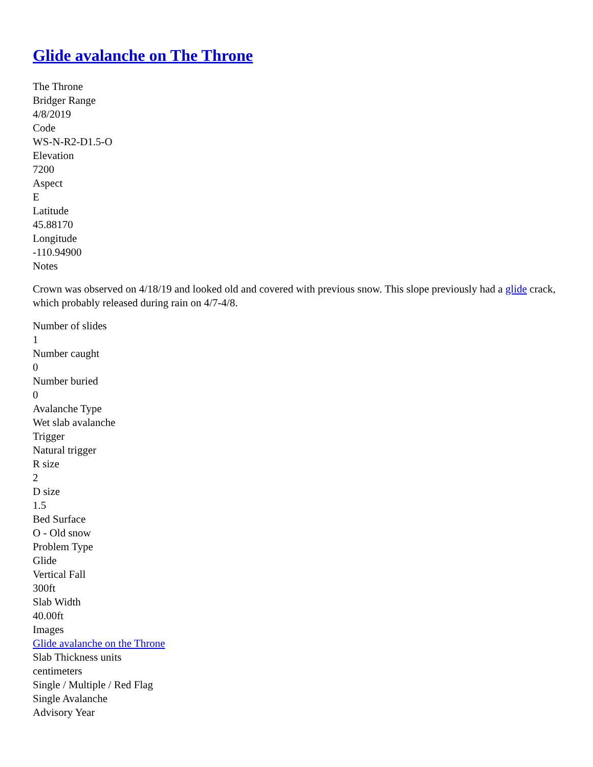Glide avalanche on The Throne
The Throne
Bridger Range
4/8/2019
Code
WS-N-R2-D1.5-O
Elevation
7200
Aspect
E
Latitude
45.88170
Longitude
-110.94900
Notes
Crown was observed on 4/18/19 and looked old and covered with previous snow. This slope previously had a glide crack, which probably released during rain on 4/7-4/8.
Number of slides
1
Number caught
0
Number buried
0
Avalanche Type
Wet slab avalanche
Trigger
Natural trigger
R size
2
D size
1.5
Bed Surface
O - Old snow
Problem Type
Glide
Vertical Fall
300ft
Slab Width
40.00ft
Images
Glide avalanche on the Throne
Slab Thickness units
centimeters
Single / Multiple / Red Flag
Single Avalanche
Advisory Year